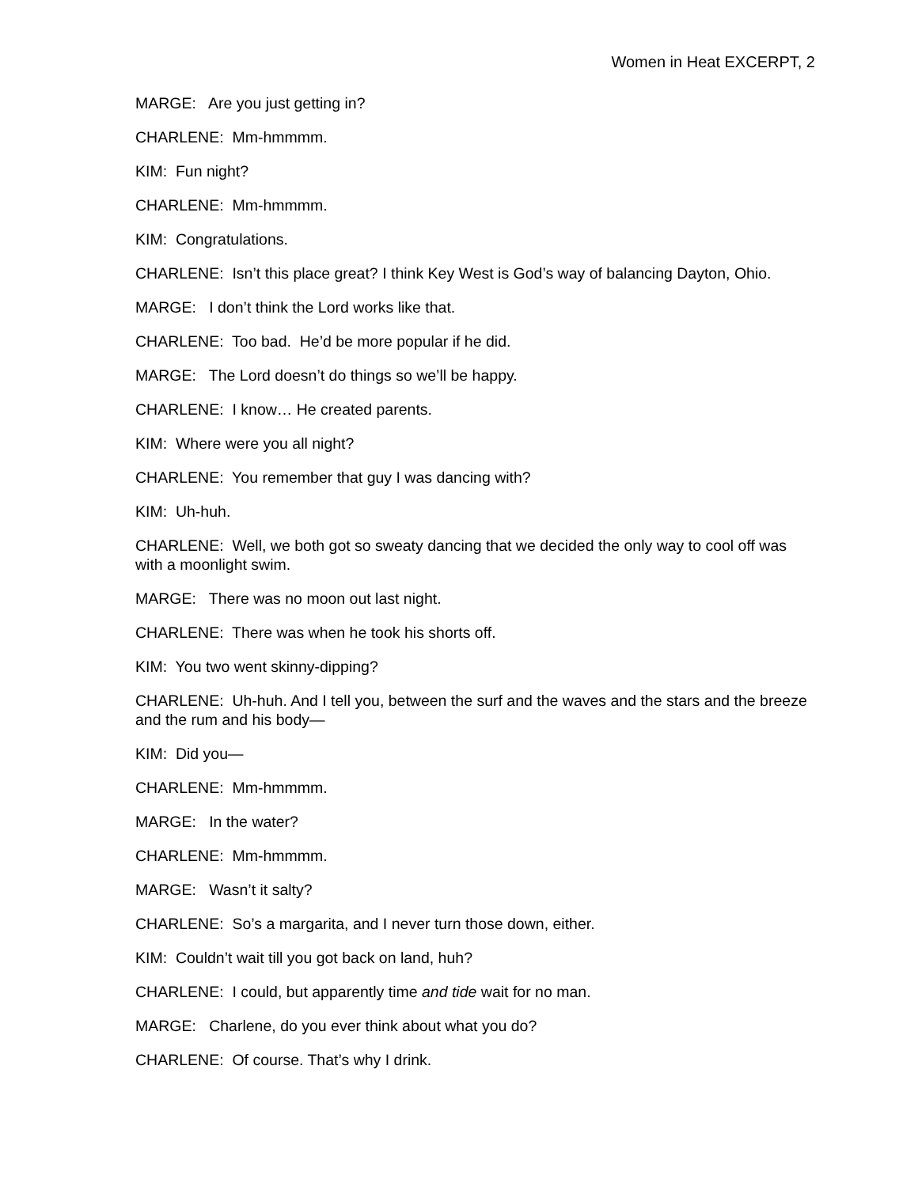Women in Heat EXCERPT, 2
MARGE: Are you just getting in?
CHARLENE: Mm-hmmmm.
KIM: Fun night?
CHARLENE: Mm-hmmmm.
KIM: Congratulations.
CHARLENE: Isn’t this place great? I think Key West is God’s way of balancing Dayton, Ohio.
MARGE: I don’t think the Lord works like that.
CHARLENE: Too bad. He’d be more popular if he did.
MARGE: The Lord doesn’t do things so we’ll be happy.
CHARLENE: I know… He created parents.
KIM: Where were you all night?
CHARLENE: You remember that guy I was dancing with?
KIM: Uh-huh.
CHARLENE: Well, we both got so sweaty dancing that we decided the only way to cool off was with a moonlight swim.
MARGE: There was no moon out last night.
CHARLENE: There was when he took his shorts off.
KIM: You two went skinny-dipping?
CHARLENE: Uh-huh. And I tell you, between the surf and the waves and the stars and the breeze and the rum and his body—
KIM: Did you—
CHARLENE: Mm-hmmmm.
MARGE: In the water?
CHARLENE: Mm-hmmmm.
MARGE: Wasn’t it salty?
CHARLENE: So’s a margarita, and I never turn those down, either.
KIM: Couldn’t wait till you got back on land, huh?
CHARLENE: I could, but apparently time and tide wait for no man.
MARGE: Charlene, do you ever think about what you do?
CHARLENE: Of course. That’s why I drink.